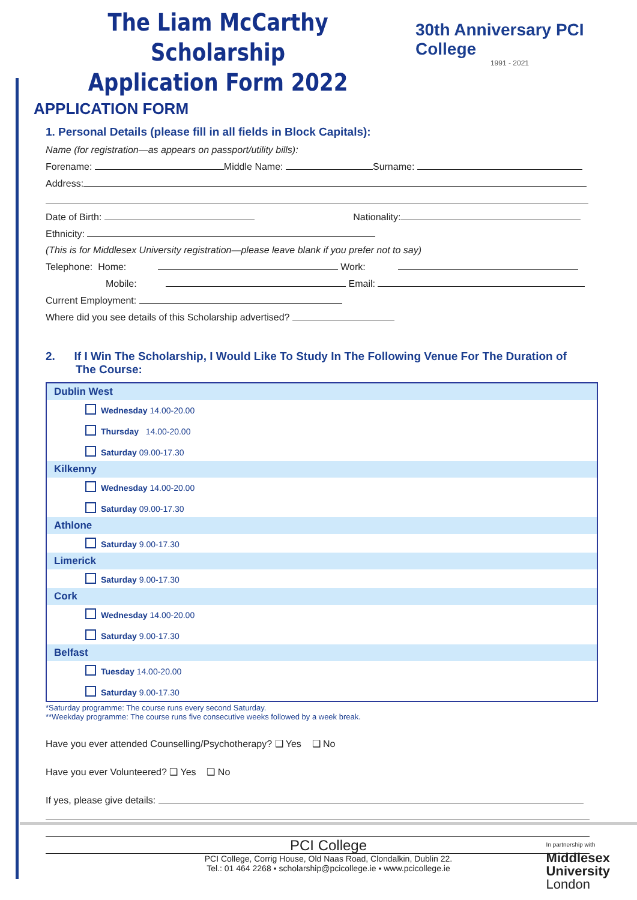The Liam McCarthy Scholarship
Application Form 2022
30th Anniversary PCI College
1991 - 2021
APPLICATION FORM
1. Personal Details (please fill in all fields in Block Capitals):
Name (for registration—as appears on passport/utility bills):
Forename: Middle Name: Surname:
Address:
Date of Birth: Nationality:
Ethnicity:
(This is for Middlesex University registration—please leave blank if you prefer not to say)
Telephone: Home: Work:
Mobile: Email:
Current Employment:
Where did you see details of this Scholarship advertised?
2. If I Win The Scholarship, I Would Like To Study In The Following Venue For The Duration of The Course:
| Dublin West |
| Wednesday 14.00-20.00 Thursday 14.00-20.00 Saturday 09.00-17.30 |
| Kilkenny |
| Wednesday 14.00-20.00 Saturday 09.00-17.30 |
| Athlone |
| Saturday 9.00-17.30 |
| Limerick |
| Saturday 9.00-17.30 |
| Cork |
| Wednesday 14.00-20.00 Saturday 9.00-17.30 |
| Belfast |
| Tuesday 14.00-20.00 Saturday 9.00-17.30 |
*Saturday programme: The course runs every second Saturday.
**Weekday programme: The course runs five consecutive weeks followed by a week break.
Have you ever attended Counselling/Psychotherapy? ❑ Yes ❑ No
Have you ever Volunteered? ❑ Yes ❑ No
If yes, please give details:
PCI College
PCI College, Corrig House, Old Naas Road, Clondalkin, Dublin 22.
Tel.: 01 464 2268 ▪ scholarship@pcicollege.ie ▪ www.pcicollege.ie
In partnership with
Middlesex
University
London